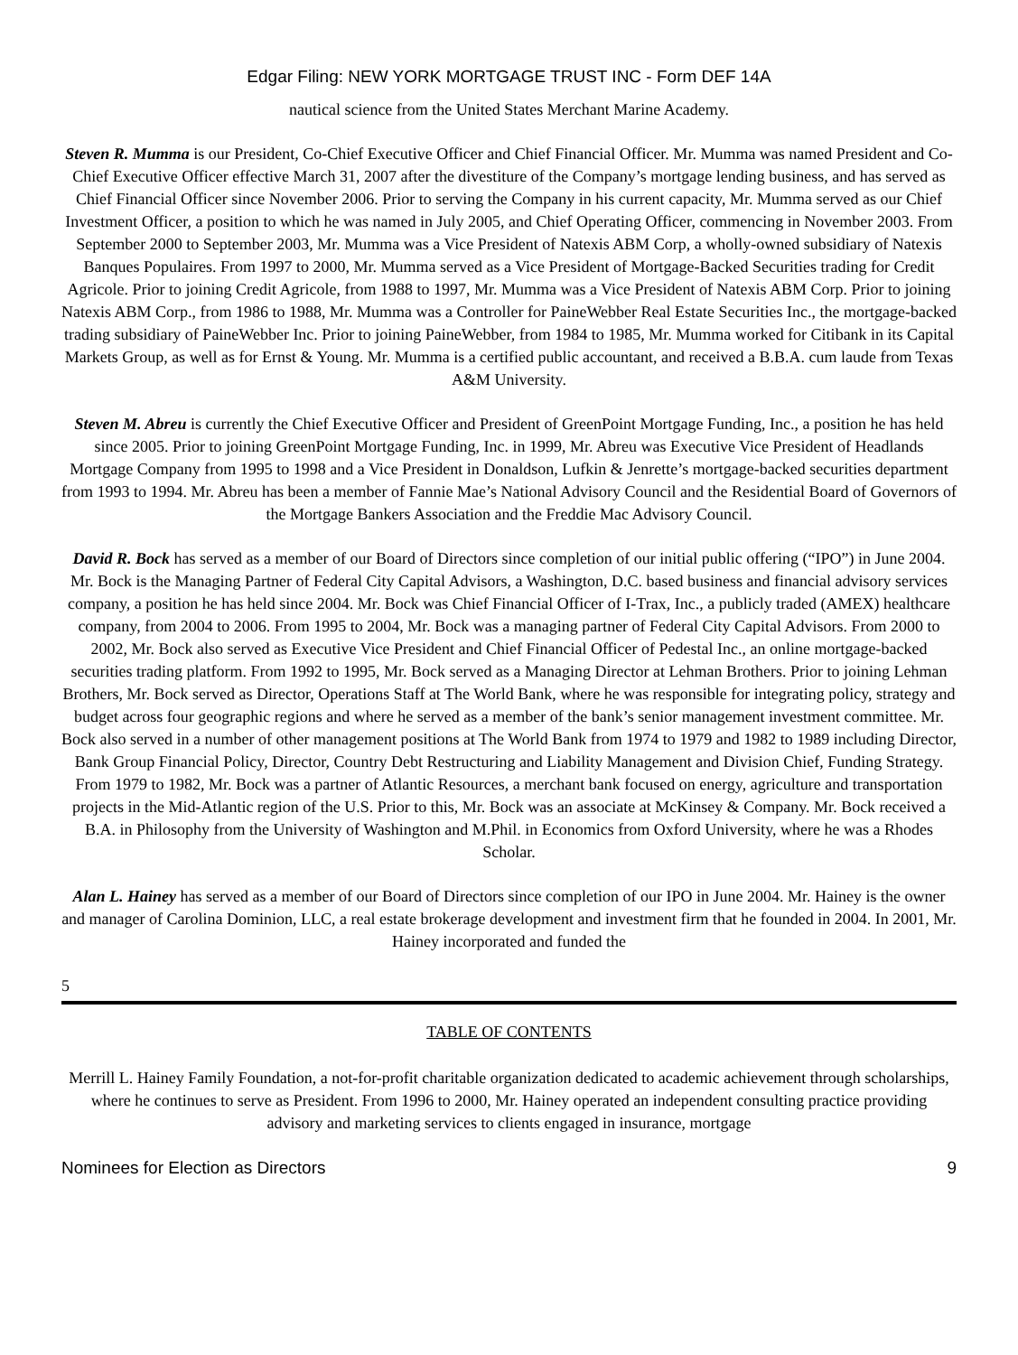Edgar Filing: NEW YORK MORTGAGE TRUST INC - Form DEF 14A
nautical science from the United States Merchant Marine Academy.
Steven R. Mumma is our President, Co-Chief Executive Officer and Chief Financial Officer. Mr. Mumma was named President and Co-Chief Executive Officer effective March 31, 2007 after the divestiture of the Company’s mortgage lending business, and has served as Chief Financial Officer since November 2006. Prior to serving the Company in his current capacity, Mr. Mumma served as our Chief Investment Officer, a position to which he was named in July 2005, and Chief Operating Officer, commencing in November 2003. From September 2000 to September 2003, Mr. Mumma was a Vice President of Natexis ABM Corp, a wholly-owned subsidiary of Natexis Banques Populaires. From 1997 to 2000, Mr. Mumma served as a Vice President of Mortgage-Backed Securities trading for Credit Agricole. Prior to joining Credit Agricole, from 1988 to 1997, Mr. Mumma was a Vice President of Natexis ABM Corp. Prior to joining Natexis ABM Corp., from 1986 to 1988, Mr. Mumma was a Controller for PaineWebber Real Estate Securities Inc., the mortgage-backed trading subsidiary of PaineWebber Inc. Prior to joining PaineWebber, from 1984 to 1985, Mr. Mumma worked for Citibank in its Capital Markets Group, as well as for Ernst & Young. Mr. Mumma is a certified public accountant, and received a B.B.A. cum laude from Texas A&M University.
Steven M. Abreu is currently the Chief Executive Officer and President of GreenPoint Mortgage Funding, Inc., a position he has held since 2005. Prior to joining GreenPoint Mortgage Funding, Inc. in 1999, Mr. Abreu was Executive Vice President of Headlands Mortgage Company from 1995 to 1998 and a Vice President in Donaldson, Lufkin & Jenrette’s mortgage-backed securities department from 1993 to 1994. Mr. Abreu has been a member of Fannie Mae’s National Advisory Council and the Residential Board of Governors of the Mortgage Bankers Association and the Freddie Mac Advisory Council.
David R. Bock has served as a member of our Board of Directors since completion of our initial public offering (“IPO”) in June 2004. Mr. Bock is the Managing Partner of Federal City Capital Advisors, a Washington, D.C. based business and financial advisory services company, a position he has held since 2004. Mr. Bock was Chief Financial Officer of I-Trax, Inc., a publicly traded (AMEX) healthcare company, from 2004 to 2006. From 1995 to 2004, Mr. Bock was a managing partner of Federal City Capital Advisors. From 2000 to 2002, Mr. Bock also served as Executive Vice President and Chief Financial Officer of Pedestal Inc., an online mortgage-backed securities trading platform. From 1992 to 1995, Mr. Bock served as a Managing Director at Lehman Brothers. Prior to joining Lehman Brothers, Mr. Bock served as Director, Operations Staff at The World Bank, where he was responsible for integrating policy, strategy and budget across four geographic regions and where he served as a member of the bank’s senior management investment committee. Mr. Bock also served in a number of other management positions at The World Bank from 1974 to 1979 and 1982 to 1989 including Director, Bank Group Financial Policy, Director, Country Debt Restructuring and Liability Management and Division Chief, Funding Strategy. From 1979 to 1982, Mr. Bock was a partner of Atlantic Resources, a merchant bank focused on energy, agriculture and transportation projects in the Mid-Atlantic region of the U.S. Prior to this, Mr. Bock was an associate at McKinsey & Company. Mr. Bock received a B.A. in Philosophy from the University of Washington and M.Phil. in Economics from Oxford University, where he was a Rhodes Scholar.
Alan L. Hainey has served as a member of our Board of Directors since completion of our IPO in June 2004. Mr. Hainey is the owner and manager of Carolina Dominion, LLC, a real estate brokerage development and investment firm that he founded in 2004. In 2001, Mr. Hainey incorporated and funded the
5
TABLE OF CONTENTS
Merrill L. Hainey Family Foundation, a not-for-profit charitable organization dedicated to academic achievement through scholarships, where he continues to serve as President. From 1996 to 2000, Mr. Hainey operated an independent consulting practice providing advisory and marketing services to clients engaged in insurance, mortgage
Nominees for Election as Directors 9